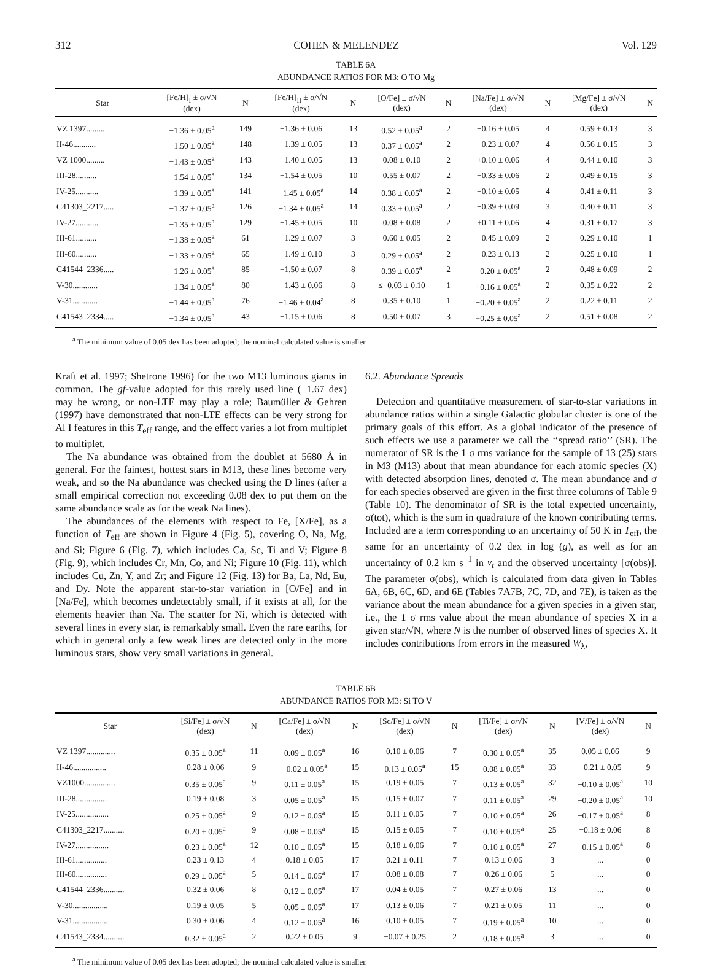312 COHEN & MELENDEZ Vol. 129
TABLE 6A
ABUNDANCE RATIOS FOR M3: O TO Mg
| Star | [Fe/H]<sub>I</sub> ± σ/√N (dex) | N | [Fe/H]<sub>II</sub> ± σ/√N (dex) | N | [O/Fe] ± σ/√N (dex) | N | [Na/Fe] ± σ/√N (dex) | N | [Mg/Fe] ± σ/√N (dex) | N |
| --- | --- | --- | --- | --- | --- | --- | --- | --- | --- | --- |
| VZ 1397......... | −1.36 ± 0.05<sup>a</sup> | 149 | −1.36 ± 0.06 | 13 | 0.52 ± 0.05<sup>a</sup> | 2 | −0.16 ± 0.05 | 4 | 0.59 ± 0.13 | 3 |
| II-46........... | −1.50 ± 0.05<sup>a</sup> | 148 | −1.39 ± 0.05 | 13 | 0.37 ± 0.05<sup>a</sup> | 2 | −0.23 ± 0.07 | 4 | 0.56 ± 0.15 | 3 |
| VZ 1000......... | −1.43 ± 0.05<sup>a</sup> | 143 | −1.40 ± 0.05 | 13 | 0.08 ± 0.10 | 2 | +0.10 ± 0.06 | 4 | 0.44 ± 0.10 | 3 |
| III-28.......... | −1.54 ± 0.05<sup>a</sup> | 134 | −1.54 ± 0.05 | 10 | 0.55 ± 0.07 | 2 | −0.33 ± 0.06 | 2 | 0.49 ± 0.15 | 3 |
| IV-25........... | −1.39 ± 0.05<sup>a</sup> | 141 | −1.45 ± 0.05<sup>a</sup> | 14 | 0.38 ± 0.05<sup>a</sup> | 2 | −0.10 ± 0.05 | 4 | 0.41 ± 0.11 | 3 |
| C41303_2217..... | −1.37 ± 0.05<sup>a</sup> | 126 | −1.34 ± 0.05<sup>a</sup> | 14 | 0.33 ± 0.05<sup>a</sup> | 2 | −0.39 ± 0.09 | 3 | 0.40 ± 0.11 | 3 |
| IV-27........... | −1.35 ± 0.05<sup>a</sup> | 129 | −1.45 ± 0.05 | 10 | 0.08 ± 0.08 | 2 | +0.11 ± 0.06 | 4 | 0.31 ± 0.17 | 3 |
| III-61.......... | −1.38 ± 0.05<sup>a</sup> | 61 | −1.29 ± 0.07 | 3 | 0.60 ± 0.05 | 2 | −0.45 ± 0.09 | 2 | 0.29 ± 0.10 | 1 |
| III-60.......... | −1.33 ± 0.05<sup>a</sup> | 65 | −1.49 ± 0.10 | 3 | 0.29 ± 0.05<sup>a</sup> | 2 | −0.23 ± 0.13 | 2 | 0.25 ± 0.10 | 1 |
| C41544_2336..... | −1.26 ± 0.05<sup>a</sup> | 85 | −1.50 ± 0.07 | 8 | 0.39 ± 0.05<sup>a</sup> | 2 | −0.20 ± 0.05<sup>a</sup> | 2 | 0.48 ± 0.09 | 2 |
| V-30............ | −1.34 ± 0.05<sup>a</sup> | 80 | −1.43 ± 0.06 | 8 | ≤−0.03 ± 0.10 | 1 | +0.16 ± 0.05<sup>a</sup> | 2 | 0.35 ± 0.22 | 2 |
| V-31............ | −1.44 ± 0.05<sup>a</sup> | 76 | −1.46 ± 0.04<sup>a</sup> | 8 | 0.35 ± 0.10 | 1 | −0.20 ± 0.05<sup>a</sup> | 2 | 0.22 ± 0.11 | 2 |
| C41543_2334..... | −1.34 ± 0.05<sup>a</sup> | 43 | −1.15 ± 0.06 | 8 | 0.50 ± 0.07 | 3 | +0.25 ± 0.05<sup>a</sup> | 2 | 0.51 ± 0.08 | 2 |
<sup>a</sup> The minimum value of 0.05 dex has been adopted; the nominal calculated value is smaller.
Kraft et al. 1997; Shetrone 1996) for the two M13 luminous giants in common. The gf-value adopted for this rarely used line (−1.67 dex) may be wrong, or non-LTE may play a role; Baumüller & Gehren (1997) have demonstrated that non-LTE effects can be very strong for Al I features in this T<sub>eff</sub> range, and the effect varies a lot from multiplet to multiplet.
The Na abundance was obtained from the doublet at 5680 Å in general. For the faintest, hottest stars in M13, these lines become very weak, and so the Na abundance was checked using the D lines (after a small empirical correction not exceeding 0.08 dex to put them on the same abundance scale as for the weak Na lines).
The abundances of the elements with respect to Fe, [X/Fe], as a function of T<sub>eff</sub> are shown in Figure 4 (Fig. 5), covering O, Na, Mg, and Si; Figure 6 (Fig. 7), which includes Ca, Sc, Ti and V; Figure 8 (Fig. 9), which includes Cr, Mn, Co, and Ni; Figure 10 (Fig. 11), which includes Cu, Zn, Y, and Zr; and Figure 12 (Fig. 13) for Ba, La, Nd, Eu, and Dy. Note the apparent star-to-star variation in [O/Fe] and in [Na/Fe], which becomes undetectably small, if it exists at all, for the elements heavier than Na. The scatter for Ni, which is detected with several lines in every star, is remarkably small. Even the rare earths, for which in general only a few weak lines are detected only in the more luminous stars, show very small variations in general.
6.2. Abundance Spreads
Detection and quantitative measurement of star-to-star variations in abundance ratios within a single Galactic globular cluster is one of the primary goals of this effort. As a global indicator of the presence of such effects we use a parameter we call the ‘‘spread ratio’’ (SR). The numerator of SR is the 1 σ rms variance for the sample of 13 (25) stars in M3 (M13) about that mean abundance for each atomic species (X) with detected absorption lines, denoted σ. The mean abundance and σ for each species observed are given in the first three columns of Table 9 (Table 10). The denominator of SR is the total expected uncertainty, σ(tot), which is the sum in quadrature of the known contributing terms. Included are a term corresponding to an uncertainty of 50 K in T<sub>eff</sub>, the same for an uncertainty of 0.2 dex in log (g), as well as for an uncertainty of 0.2 km s<sup>−1</sup> in v<sub>t</sub> and the observed uncertainty [σ(obs)]. The parameter σ(obs), which is calculated from data given in Tables 6A, 6B, 6C, 6D, and 6E (Tables 7A7B, 7C, 7D, and 7E), is taken as the variance about the mean abundance for a given species in a given star, i.e., the 1 σ rms value about the mean abundance of species X in a given star/√N, where N is the number of observed lines of species X. It includes contributions from errors in the measured W<sub>λ</sub>,
TABLE 6B
ABUNDANCE RATIOS FOR M3: Si TO V
| Star | [Si/Fe] ± σ/√N (dex) | N | [Ca/Fe] ± σ/√N (dex) | N | [Sc/Fe] ± σ/√N (dex) | N | [Ti/Fe] ± σ/√N (dex) | N | [V/Fe] ± σ/√N (dex) | N |
| --- | --- | --- | --- | --- | --- | --- | --- | --- | --- | --- |
| VZ 1397.............. | 0.35 ± 0.05<sup>a</sup> | 11 | 0.09 ± 0.05<sup>a</sup> | 16 | 0.10 ± 0.06 | 7 | 0.30 ± 0.05<sup>a</sup> | 35 | 0.05 ± 0.06 | 9 |
| II-46................ | 0.28 ± 0.06 | 9 | −0.02 ± 0.05<sup>a</sup> | 15 | 0.13 ± 0.05<sup>a</sup> | 15 | 0.08 ± 0.05<sup>a</sup> | 33 | −0.21 ± 0.05 | 9 |
| VZ1000............... | 0.35 ± 0.05<sup>a</sup> | 9 | 0.11 ± 0.05<sup>a</sup> | 15 | 0.19 ± 0.05 | 7 | 0.13 ± 0.05<sup>a</sup> | 32 | −0.10 ± 0.05<sup>a</sup> | 10 |
| III-28............... | 0.19 ± 0.08 | 3 | 0.05 ± 0.05<sup>a</sup> | 15 | 0.15 ± 0.07 | 7 | 0.11 ± 0.05<sup>a</sup> | 29 | −0.20 ± 0.05<sup>a</sup> | 10 |
| IV-25................ | 0.25 ± 0.05<sup>a</sup> | 9 | 0.12 ± 0.05<sup>a</sup> | 15 | 0.11 ± 0.05 | 7 | 0.10 ± 0.05<sup>a</sup> | 26 | −0.17 ± 0.05<sup>a</sup> | 8 |
| C41303_2217.......... | 0.20 ± 0.05<sup>a</sup> | 9 | 0.08 ± 0.05<sup>a</sup> | 15 | 0.15 ± 0.05 | 7 | 0.10 ± 0.05<sup>a</sup> | 25 | −0.18 ± 0.06 | 8 |
| IV-27................ | 0.23 ± 0.05<sup>a</sup> | 12 | 0.10 ± 0.05<sup>a</sup> | 15 | 0.18 ± 0.06 | 7 | 0.10 ± 0.05<sup>a</sup> | 27 | −0.15 ± 0.05<sup>a</sup> | 8 |
| III-61............... | 0.23 ± 0.13 | 4 | 0.18 ± 0.05 | 17 | 0.21 ± 0.11 | 7 | 0.13 ± 0.06 | 3 | ... | 0 |
| III-60............... | 0.29 ± 0.05<sup>a</sup> | 5 | 0.14 ± 0.05<sup>a</sup> | 17 | 0.08 ± 0.08 | 7 | 0.26 ± 0.06 | 5 | ... | 0 |
| C41544_2336.......... | 0.32 ± 0.06 | 8 | 0.12 ± 0.05<sup>a</sup> | 17 | 0.04 ± 0.05 | 7 | 0.27 ± 0.06 | 13 | ... | 0 |
| V-30................. | 0.19 ± 0.05 | 5 | 0.05 ± 0.05<sup>a</sup> | 17 | 0.13 ± 0.06 | 7 | 0.21 ± 0.05 | 11 | ... | 0 |
| V-31................. | 0.30 ± 0.06 | 4 | 0.12 ± 0.05<sup>a</sup> | 16 | 0.10 ± 0.05 | 7 | 0.19 ± 0.05<sup>a</sup> | 10 | ... | 0 |
| C41543_2334.......... | 0.32 ± 0.05<sup>a</sup> | 2 | 0.22 ± 0.05 | 9 | −0.07 ± 0.25 | 2 | 0.18 ± 0.05<sup>a</sup> | 3 | ... | 0 |
<sup>a</sup> The minimum value of 0.05 dex has been adopted; the nominal calculated value is smaller.